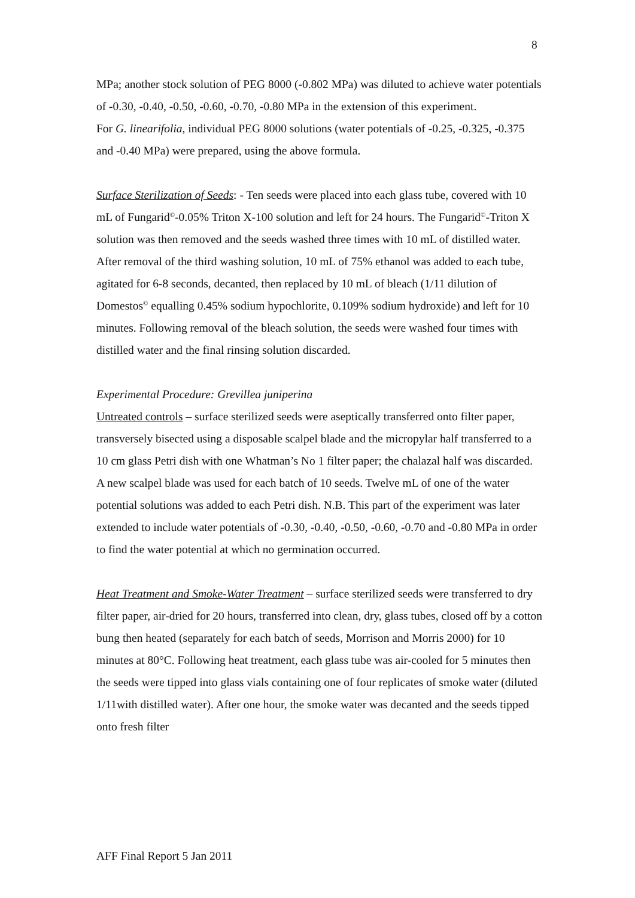8
MPa; another stock solution of PEG 8000 (-0.802 MPa) was diluted to achieve water potentials of -0.30, -0.40, -0.50, -0.60, -0.70, -0.80 MPa in the extension of this experiment.
For G. linearifolia, individual PEG 8000 solutions (water potentials of -0.25, -0.325, -0.375 and -0.40 MPa) were prepared, using the above formula.
Surface Sterilization of Seeds: - Ten seeds were placed into each glass tube, covered with 10 mL of Fungarid<sup>©</sup>-0.05% Triton X-100 solution and left for 24 hours. The Fungarid<sup>©</sup>-Triton X solution was then removed and the seeds washed three times with 10 mL of distilled water. After removal of the third washing solution, 10 mL of 75% ethanol was added to each tube, agitated for 6-8 seconds, decanted, then replaced by 10 mL of bleach (1/11 dilution of Domestos<sup>©</sup> equalling 0.45% sodium hypochlorite, 0.109% sodium hydroxide) and left for 10 minutes. Following removal of the bleach solution, the seeds were washed four times with distilled water and the final rinsing solution discarded.
Experimental Procedure: Grevillea juniperina
Untreated controls – surface sterilized seeds were aseptically transferred onto filter paper, transversely bisected using a disposable scalpel blade and the micropylar half transferred to a 10 cm glass Petri dish with one Whatman’s No 1 filter paper; the chalazal half was discarded. A new scalpel blade was used for each batch of 10 seeds. Twelve mL of one of the water potential solutions was added to each Petri dish. N.B. This part of the experiment was later extended to include water potentials of -0.30, -0.40, -0.50, -0.60, -0.70 and -0.80 MPa in order to find the water potential at which no germination occurred.
Heat Treatment and Smoke-Water Treatment – surface sterilized seeds were transferred to dry filter paper, air-dried for 20 hours, transferred into clean, dry, glass tubes, closed off by a cotton bung then heated (separately for each batch of seeds, Morrison and Morris 2000) for 10 minutes at 80°C. Following heat treatment, each glass tube was air-cooled for 5 minutes then the seeds were tipped into glass vials containing one of four replicates of smoke water (diluted 1/11with distilled water). After one hour, the smoke water was decanted and the seeds tipped onto fresh filter
AFF Final Report 5 Jan 2011